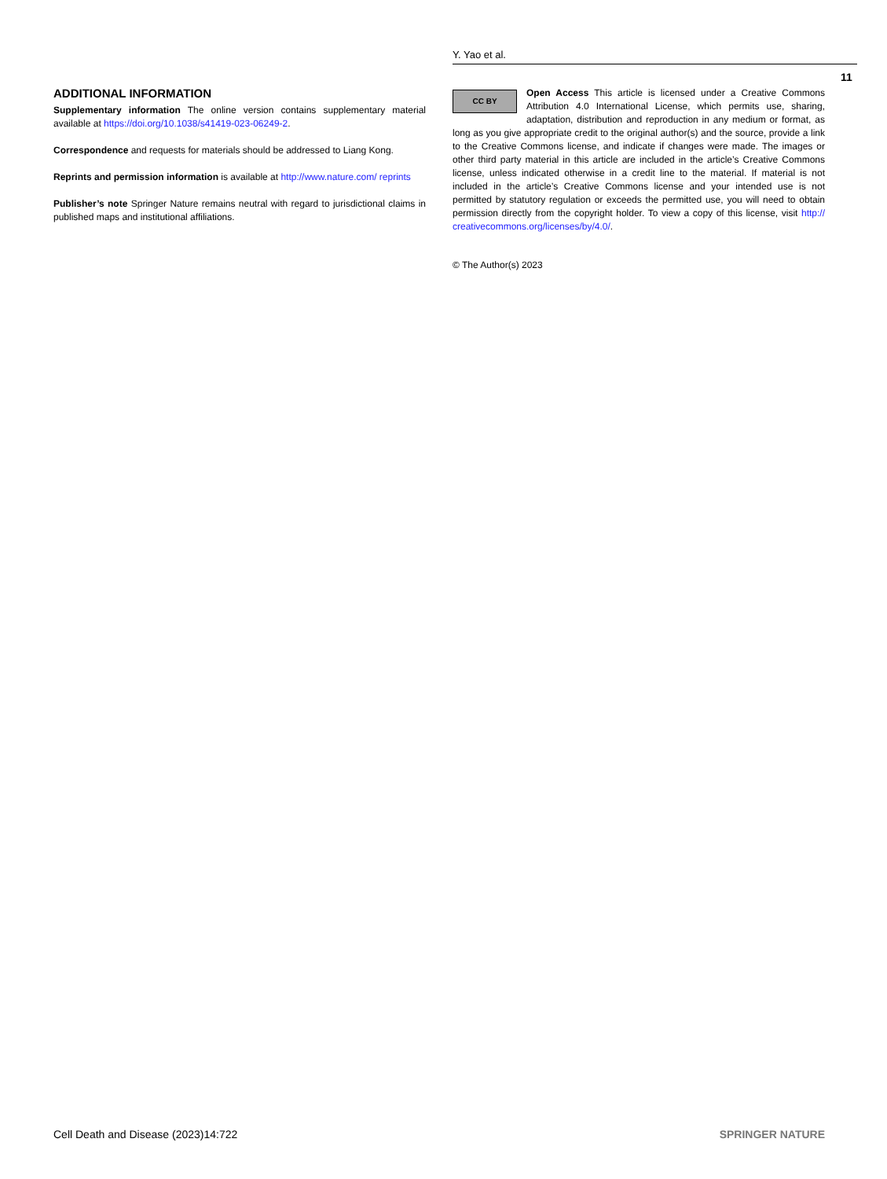Y. Yao et al.
11
ADDITIONAL INFORMATION
Supplementary information The online version contains supplementary material available at https://doi.org/10.1038/s41419-023-06249-2.
Correspondence and requests for materials should be addressed to Liang Kong.
Reprints and permission information is available at http://www.nature.com/ reprints
Publisher’s note Springer Nature remains neutral with regard to jurisdictional claims in published maps and institutional affiliations.
CC BY Open Access This article is licensed under a Creative Commons Attribution 4.0 International License, which permits use, sharing, adaptation, distribution and reproduction in any medium or format, as long as you give appropriate credit to the original author(s) and the source, provide a link to the Creative Commons license, and indicate if changes were made. The images or other third party material in this article are included in the article’s Creative Commons license, unless indicated otherwise in a credit line to the material. If material is not included in the article’s Creative Commons license and your intended use is not permitted by statutory regulation or exceeds the permitted use, you will need to obtain permission directly from the copyright holder. To view a copy of this license, visit http:// creativecommons.org/licenses/by/4.0/.
© The Author(s) 2023
Cell Death and Disease (2023)14:722 SPRINGER NATURE